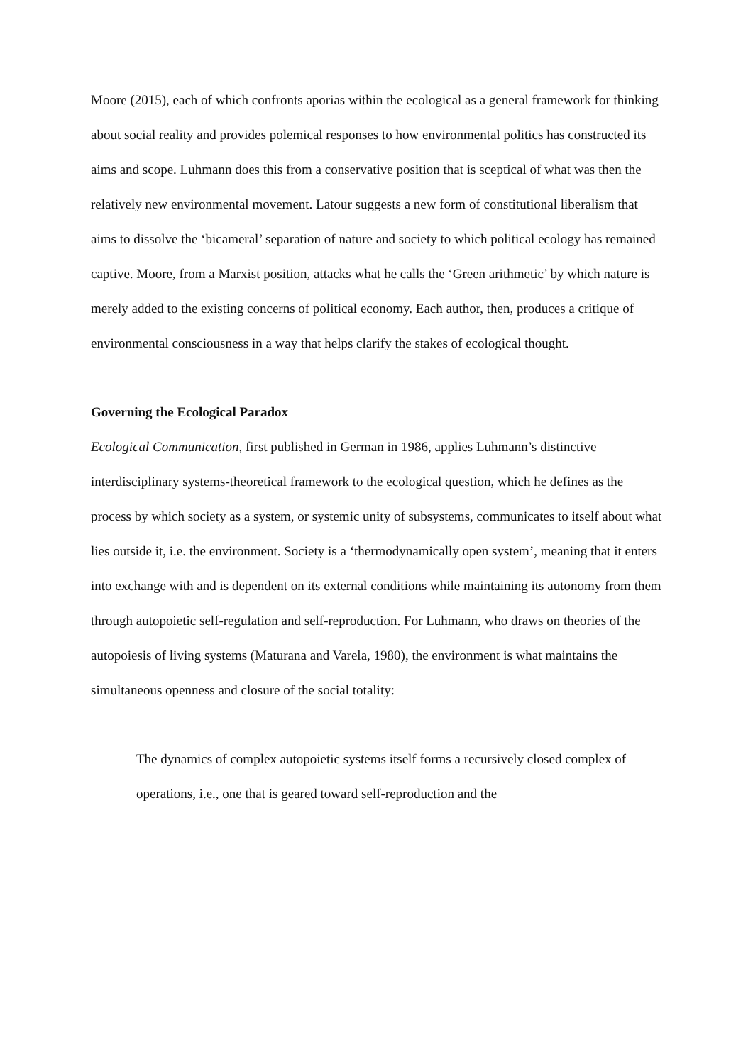Moore (2015), each of which confronts aporias within the ecological as a general framework for thinking about social reality and provides polemical responses to how environmental politics has constructed its aims and scope. Luhmann does this from a conservative position that is sceptical of what was then the relatively new environmental movement. Latour suggests a new form of constitutional liberalism that aims to dissolve the ‘bicameral’ separation of nature and society to which political ecology has remained captive. Moore, from a Marxist position, attacks what he calls the ‘Green arithmetic’ by which nature is merely added to the existing concerns of political economy. Each author, then, produces a critique of environmental consciousness in a way that helps clarify the stakes of ecological thought.
Governing the Ecological Paradox
Ecological Communication, first published in German in 1986, applies Luhmann’s distinctive interdisciplinary systems-theoretical framework to the ecological question, which he defines as the process by which society as a system, or systemic unity of subsystems, communicates to itself about what lies outside it, i.e. the environment. Society is a ‘thermodynamically open system’, meaning that it enters into exchange with and is dependent on its external conditions while maintaining its autonomy from them through autopoietic self-regulation and self-reproduction. For Luhmann, who draws on theories of the autopoiesis of living systems (Maturana and Varela, 1980), the environment is what maintains the simultaneous openness and closure of the social totality:
The dynamics of complex autopoietic systems itself forms a recursively closed complex of operations, i.e., one that is geared toward self-reproduction and the